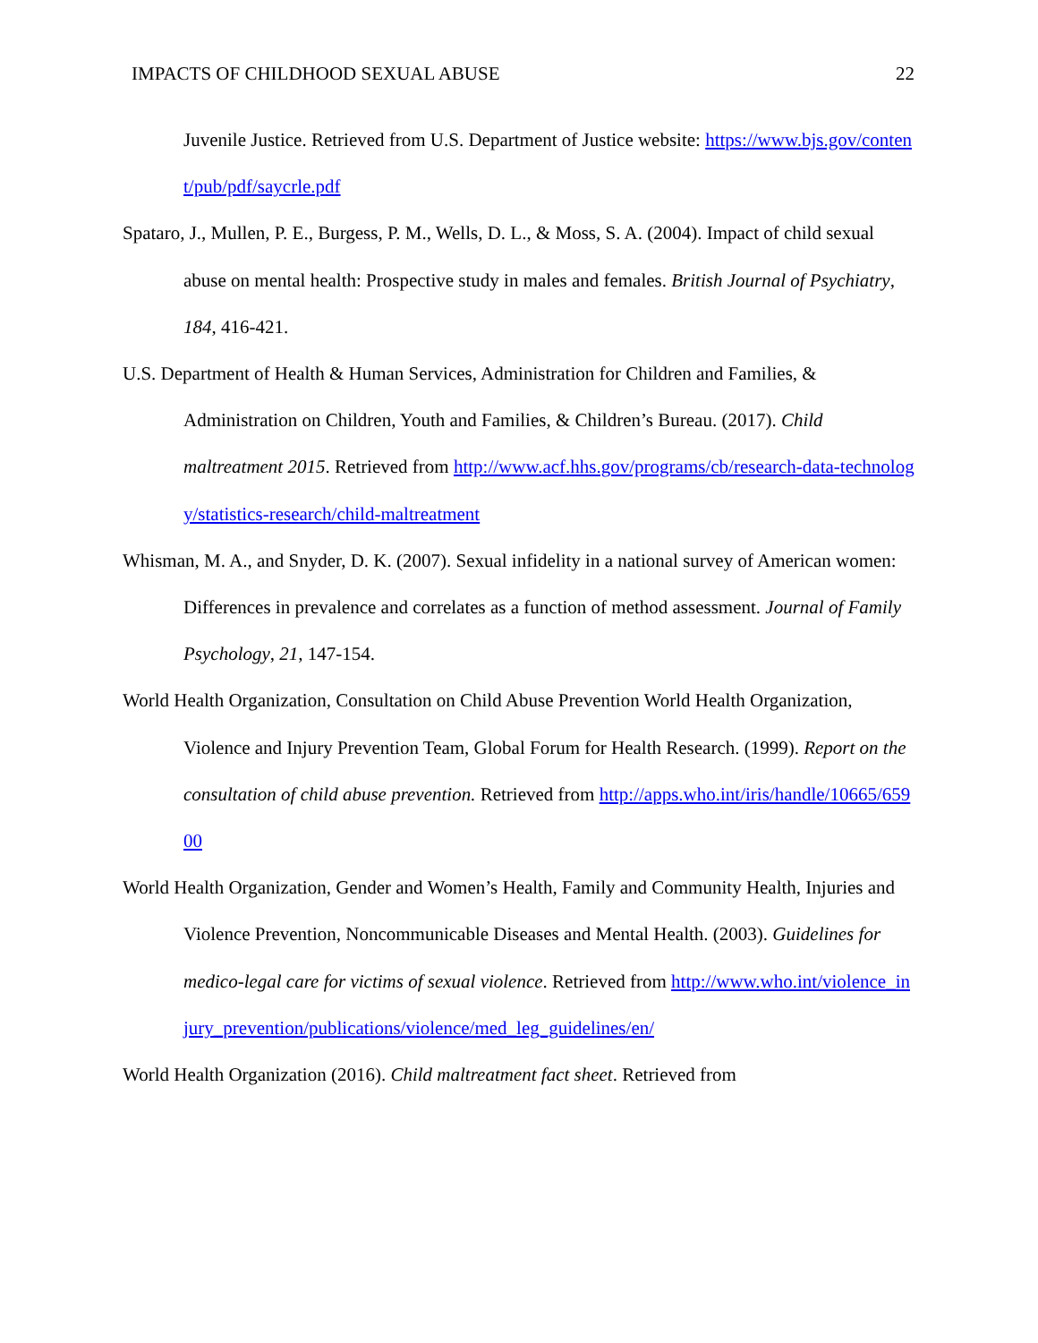IMPACTS OF CHILDHOOD SEXUAL ABUSE 22
Juvenile Justice. Retrieved from U.S. Department of Justice website: https://www.bjs.gov/content/pub/pdf/saycrle.pdf
Spataro, J., Mullen, P. E., Burgess, P. M., Wells, D. L., & Moss, S. A. (2004). Impact of child sexual abuse on mental health: Prospective study in males and females. British Journal of Psychiatry, 184, 416-421.
U.S. Department of Health & Human Services, Administration for Children and Families, & Administration on Children, Youth and Families, & Children’s Bureau. (2017). Child maltreatment 2015. Retrieved from http://www.acf.hhs.gov/programs/cb/research-data-technology/statistics-research/child-maltreatment
Whisman, M. A., and Snyder, D. K. (2007). Sexual infidelity in a national survey of American women: Differences in prevalence and correlates as a function of method assessment. Journal of Family Psychology, 21, 147-154.
World Health Organization, Consultation on Child Abuse Prevention World Health Organization, Violence and Injury Prevention Team, Global Forum for Health Research. (1999). Report on the consultation of child abuse prevention. Retrieved from http://apps.who.int/iris/handle/10665/65900
World Health Organization, Gender and Women’s Health, Family and Community Health, Injuries and Violence Prevention, Noncommunicable Diseases and Mental Health. (2003). Guidelines for medico-legal care for victims of sexual violence. Retrieved from http://www.who.int/violence_injury_prevention/publications/violence/med_leg_guidelines/en/
World Health Organization (2016). Child maltreatment fact sheet. Retrieved from